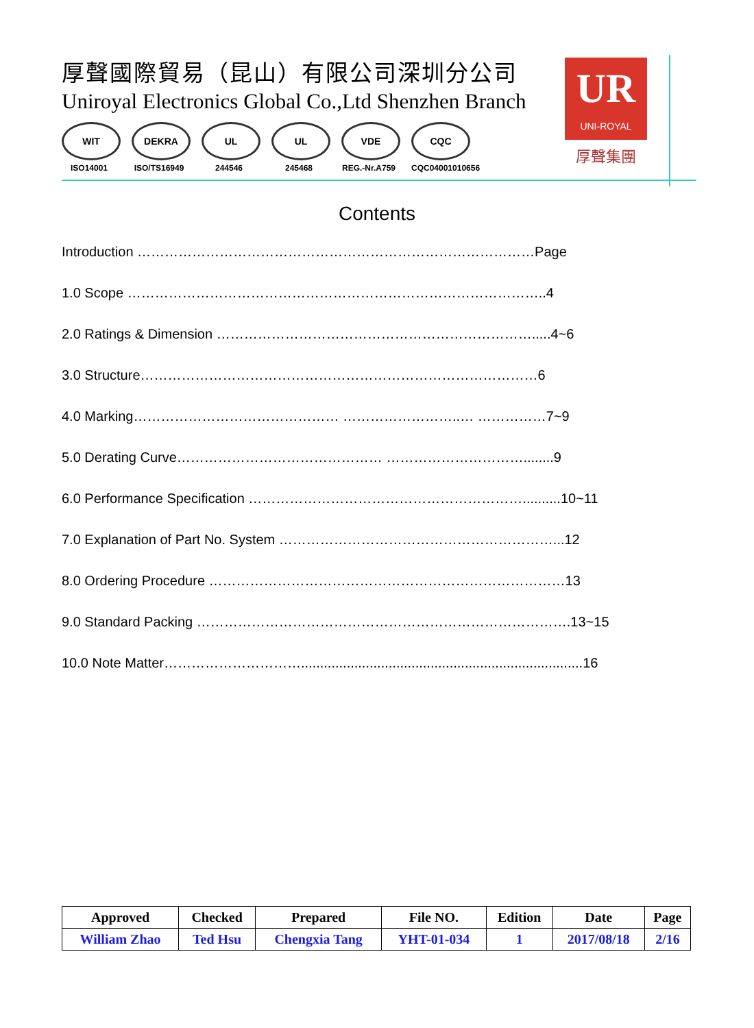厚聲國際貿易（昆山）有限公司深圳分公司
Uniroyal Electronics Global Co.,Ltd Shenzhen Branch
WIT
ISO14001
DEKRA
ISO/TS16949
UL
244546
UL
245468
VDE
REG.-Nr.A759
CQC
CQC04001010656
UR
UNI-ROYAL
厚聲集團
Contents
Introduction ……………………………………………………………………………Page
1.0 Scope ………………………………………………………………………………..4
2.0 Ratings & Dimension …………………………………………………………….....4~6
3.0 Structure……………………………………………………………………………6
4.0 Marking……………………………………… ……………………..… ……………7~9
5.0 Derating Curve……………………………………… …………………………........9
6.0 Performance Specification ……………………………………………………..........10~11
7.0 Explanation of Part No. System ……………………………………………………...12
8.0 Ordering Procedure ……………………………………………………………………13
9.0 Standard Packing ……………………………………………………………………….13~15
10.0 Note Matter…………………………..........................................................................16
| Approved | Checked | Prepared | File NO. | Edition | Date | Page |
| --- | --- | --- | --- | --- | --- | --- |
| William Zhao | Ted Hsu | Chengxia Tang | YHT-01-034 | 1 | 2017/08/18 | 2/16 |